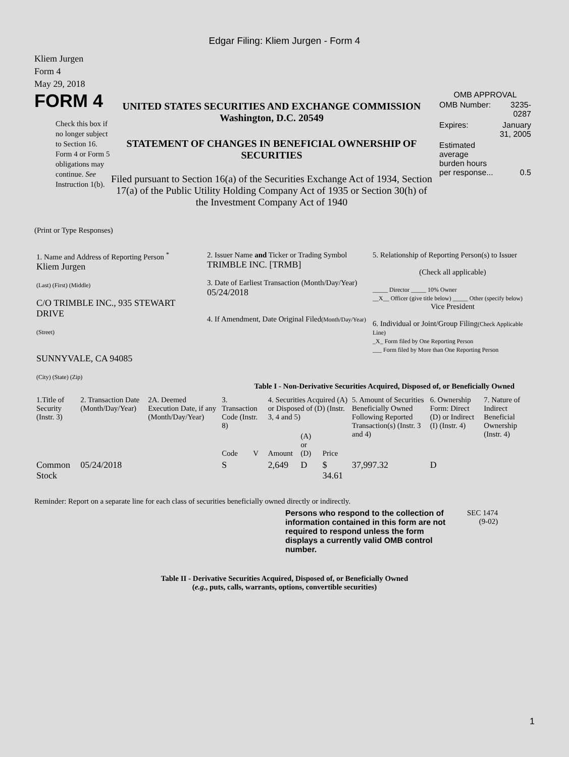Edgar Filing: Kliem Jurgen - Form 4
Kliem Jurgen
Form 4
May 29, 2018
FORM 4
Check this box if no longer subject to Section 16. Form 4 or Form 5 obligations may continue. See Instruction 1(b).
UNITED STATES SECURITIES AND EXCHANGE COMMISSION
Washington, D.C. 20549
STATEMENT OF CHANGES IN BENEFICIAL OWNERSHIP OF SECURITIES
Filed pursuant to Section 16(a) of the Securities Exchange Act of 1934, Section 17(a) of the Public Utility Holding Company Act of 1935 or Section 30(h) of the Investment Company Act of 1940
OMB APPROVAL
| OMB Number: | 3235-0287 |
| Expires: | January 31, 2005 |
| Estimated average burden hours per response... | 0.5 |
(Print or Type Responses)
| 1. Name and Address of Reporting Person <sup>*</sup> Kliem Jurgen (Last) (First) (Middle) C/O TRIMBLE INC., 935 STEWART DRIVE (Street) SUNNYVALE, CA 94085 (City) (State) (Zip) | 2. Issuer Name and Ticker or Trading Symbol TRIMBLE INC. [TRMB] 3. Date of Earliest Transaction (Month/Day/Year) 05/24/2018 4. If Amendment, Date Original Filed (Month/Day/Year) | 5. Relationship of Reporting Person(s) to Issuer (Check all applicable) _____ Director _____ 10% Owner __X__ Officer (give title below) _____ Other (specify below) Vice President 6. Individual or Joint/Group Filing (Check Applicable Line) _X_ Form filed by One Reporting Person ___ Form filed by More than One Reporting Person |
Table I - Non-Derivative Securities Acquired, Disposed of, or Beneficially Owned
| 1.Title of Security (Instr. 3) | 2. Transaction Date (Month/Day/Year) | 2A. Deemed Execution Date, if any (Month/Day/Year) | 3. Transaction Code (Instr. 8) | | 4. Securities Acquired (A) or Disposed of (D) (Instr. 3, 4 and 5) | | | 5. Amount of Securities Beneficially Owned Following Reported Transaction(s) (Instr. 3 and 4) | 6. Ownership Form: Direct (D) or Indirect (I) (Instr. 4) | 7. Nature of Indirect Beneficial Ownership (Instr. 4) |
| --- | --- | --- | --- | --- | --- | --- | --- | --- | --- | --- |
| | | | Code | V | Amount | (A) or (D) | Price | | | |
| Common Stock | 05/24/2018 | | S | | 2,649 | D | $ 34.61 | 37,997.32 | D | |
Reminder: Report on a separate line for each class of securities beneficially owned directly or indirectly.
Persons who respond to the collection of information contained in this form are not required to respond unless the form displays a currently valid OMB control number.
SEC 1474
(9-02)
Table II - Derivative Securities Acquired, Disposed of, or Beneficially Owned
(e.g., puts, calls, warrants, options, convertible securities)
1